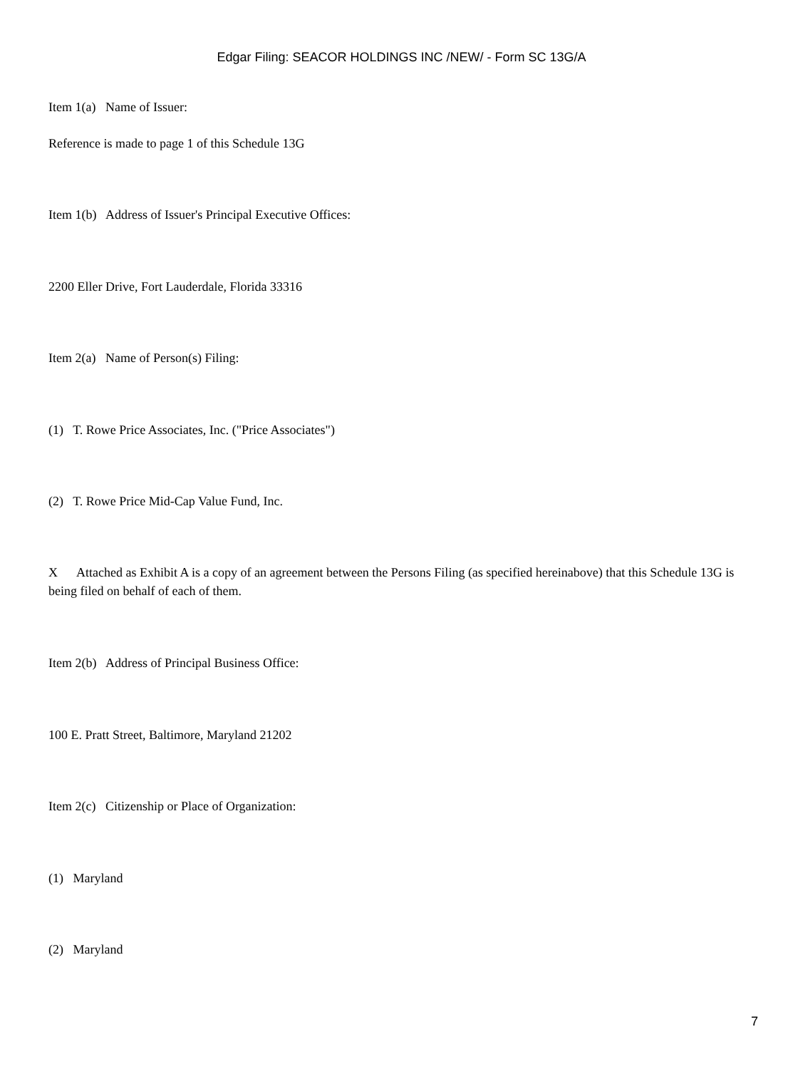Edgar Filing: SEACOR HOLDINGS INC /NEW/ - Form SC 13G/A
Item 1(a) Name of Issuer:
Reference is made to page 1 of this Schedule 13G
Item 1(b) Address of Issuer's Principal Executive Offices:
2200 Eller Drive, Fort Lauderdale, Florida 33316
Item 2(a) Name of Person(s) Filing:
(1) T. Rowe Price Associates, Inc. ("Price Associates")
(2) T. Rowe Price Mid-Cap Value Fund, Inc.
X Attached as Exhibit A is a copy of an agreement between the Persons Filing (as specified hereinabove) that this Schedule 13G is being filed on behalf of each of them.
Item 2(b) Address of Principal Business Office:
100 E. Pratt Street, Baltimore, Maryland 21202
Item 2(c) Citizenship or Place of Organization:
(1) Maryland
(2) Maryland
7